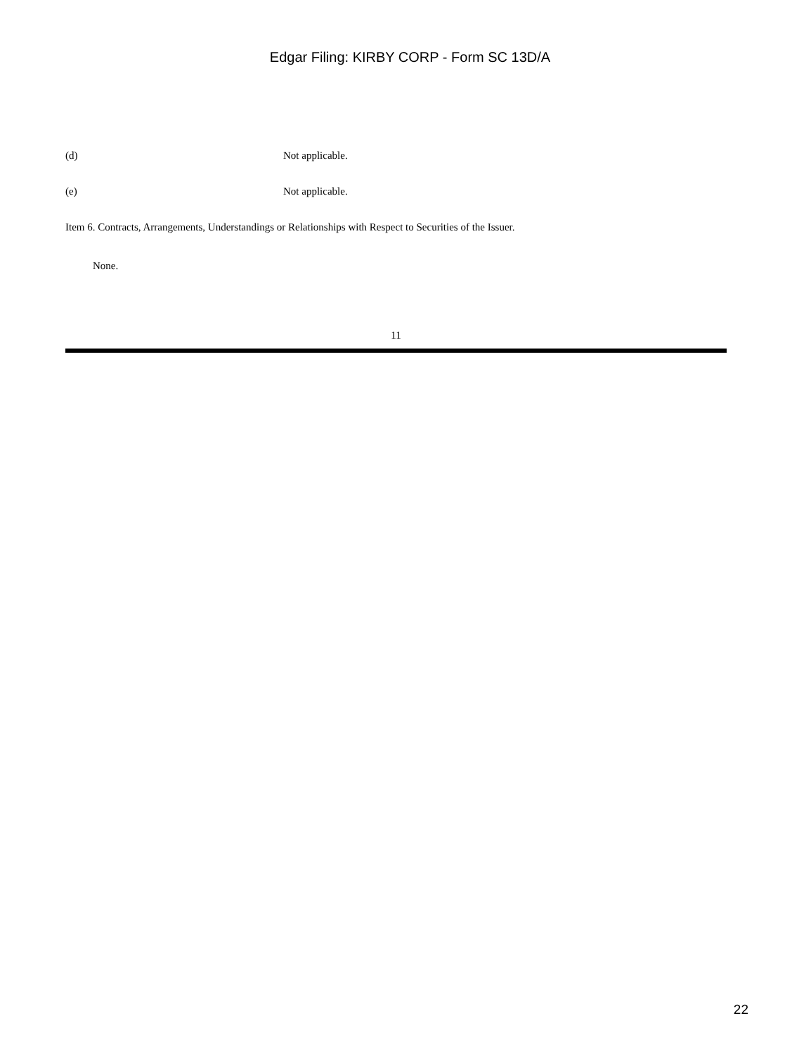Edgar Filing: KIRBY CORP - Form SC 13D/A
(d) Not applicable.
(e) Not applicable.
Item 6. Contracts, Arrangements, Understandings or Relationships with Respect to Securities of the Issuer.
None.
11
22